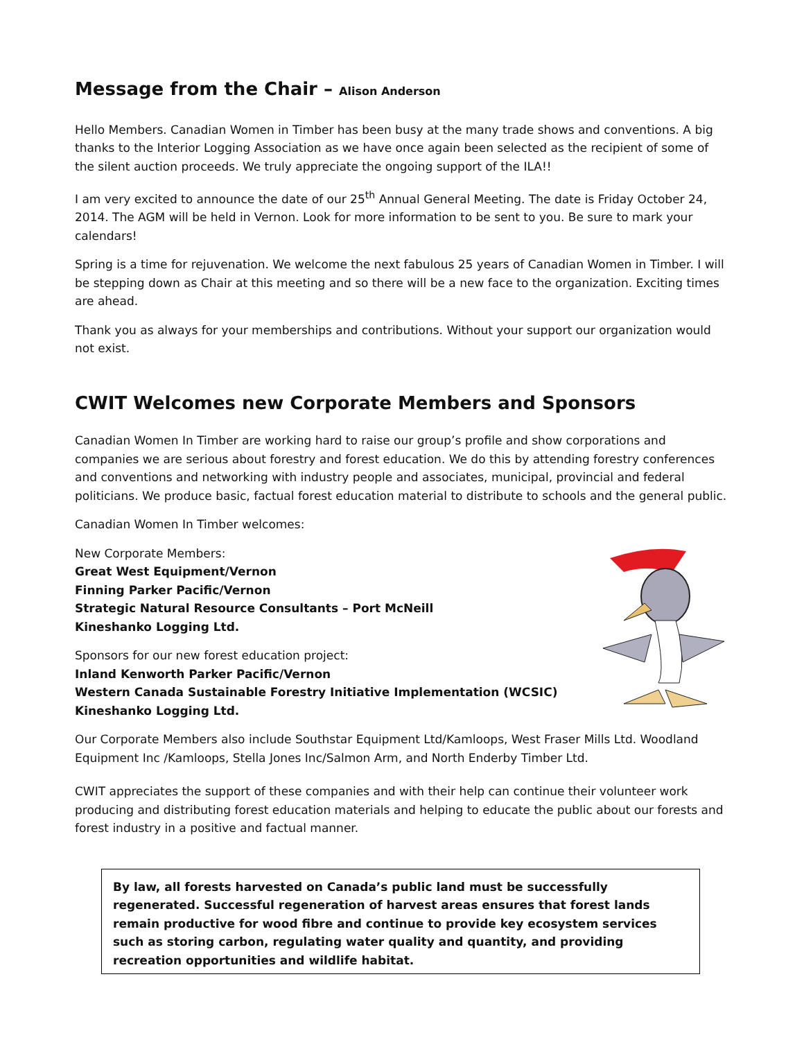Message from the Chair – Alison Anderson
Hello Members. Canadian Women in Timber has been busy at the many trade shows and conventions. A big thanks to the Interior Logging Association as we have once again been selected as the recipient of some of the silent auction proceeds. We truly appreciate the ongoing support of the ILA!!
I am very excited to announce the date of our 25<sup>th</sup> Annual General Meeting. The date is Friday October 24, 2014. The AGM will be held in Vernon. Look for more information to be sent to you. Be sure to mark your calendars!
Spring is a time for rejuvenation. We welcome the next fabulous 25 years of Canadian Women in Timber. I will be stepping down as Chair at this meeting and so there will be a new face to the organization. Exciting times are ahead.
Thank you as always for your memberships and contributions. Without your support our organization would not exist.
CWIT Welcomes new Corporate Members and Sponsors
Canadian Women In Timber are working hard to raise our group’s profile and show corporations and companies we are serious about forestry and forest education. We do this by attending forestry conferences and conventions and networking with industry people and associates, municipal, provincial and federal politicians. We produce basic, factual forest education material to distribute to schools and the general public.
Canadian Women In Timber welcomes:
New Corporate Members:
Great West Equipment/Vernon
Finning Parker Pacific/Vernon
Strategic Natural Resource Consultants – Port McNeill
Kineshanko Logging Ltd.
Sponsors for our new forest education project:
Inland Kenworth Parker Pacific/Vernon
Western Canada Sustainable Forestry Initiative Implementation (WCSIC)
Kineshanko Logging Ltd.
Our Corporate Members also include Southstar Equipment Ltd/Kamloops, West Fraser Mills Ltd. Woodland Equipment Inc /Kamloops, Stella Jones Inc/Salmon Arm, and North Enderby Timber Ltd.
CWIT appreciates the support of these companies and with their help can continue their volunteer work producing and distributing forest education materials and helping to educate the public about our forests and forest industry in a positive and factual manner.
By law, all forests harvested on Canada’s public land must be successfully regenerated. Successful regeneration of harvest areas ensures that forest lands remain productive for wood fibre and continue to provide key ecosystem services such as storing carbon, regulating water quality and quantity, and providing recreation opportunities and wildlife habitat.